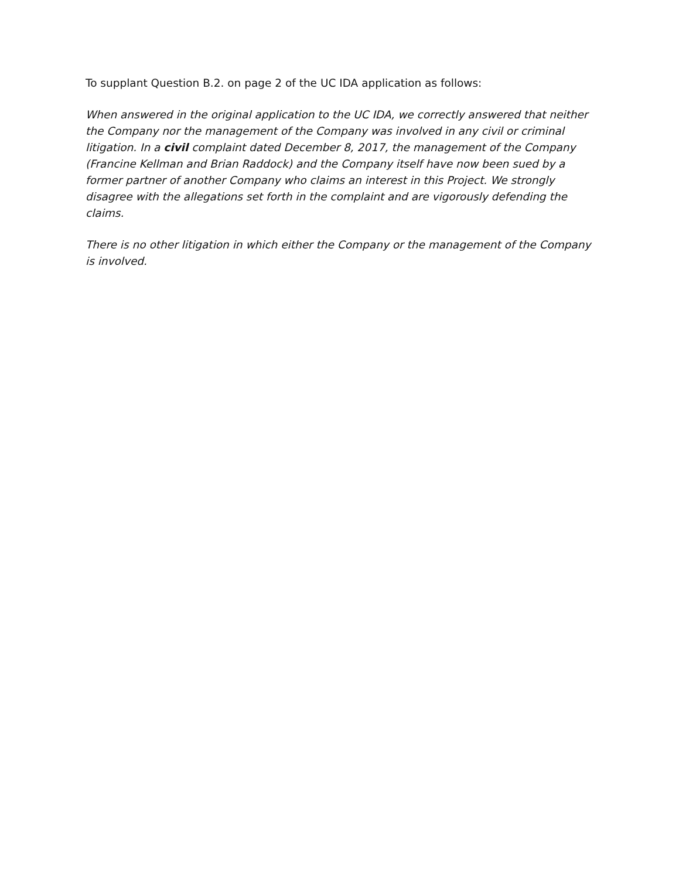To supplant Question B.2. on page 2 of the UC IDA application as follows:
When answered in the original application to the UC IDA, we correctly answered that neither the Company nor the management of the Company was involved in any civil or criminal litigation. In a civil complaint dated December 8, 2017, the management of the Company (Francine Kellman and Brian Raddock) and the Company itself have now been sued by a former partner of another Company who claims an interest in this Project. We strongly disagree with the allegations set forth in the complaint and are vigorously defending the claims.
There is no other litigation in which either the Company or the management of the Company is involved.